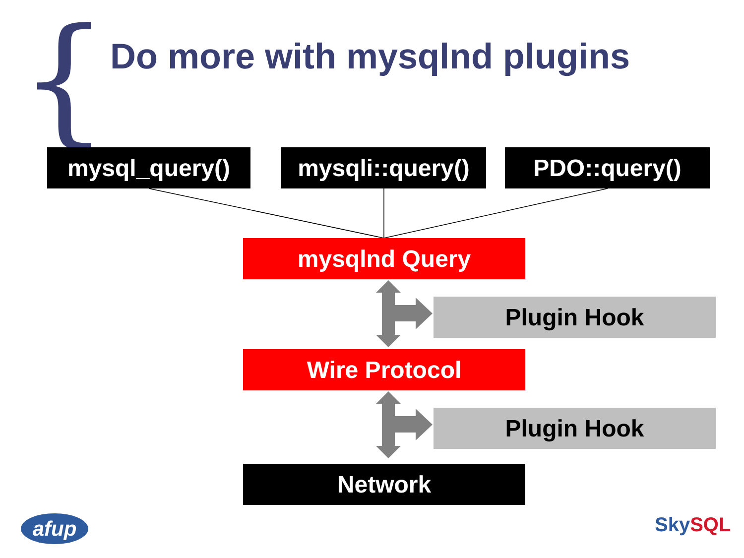{ Do more with mysqlnd plugins
mysql_query()
mysqli::query()
PDO::query()
mysqlnd Query
Plugin Hook
Wire Protocol
Plugin Hook
Network
afup SkySQL